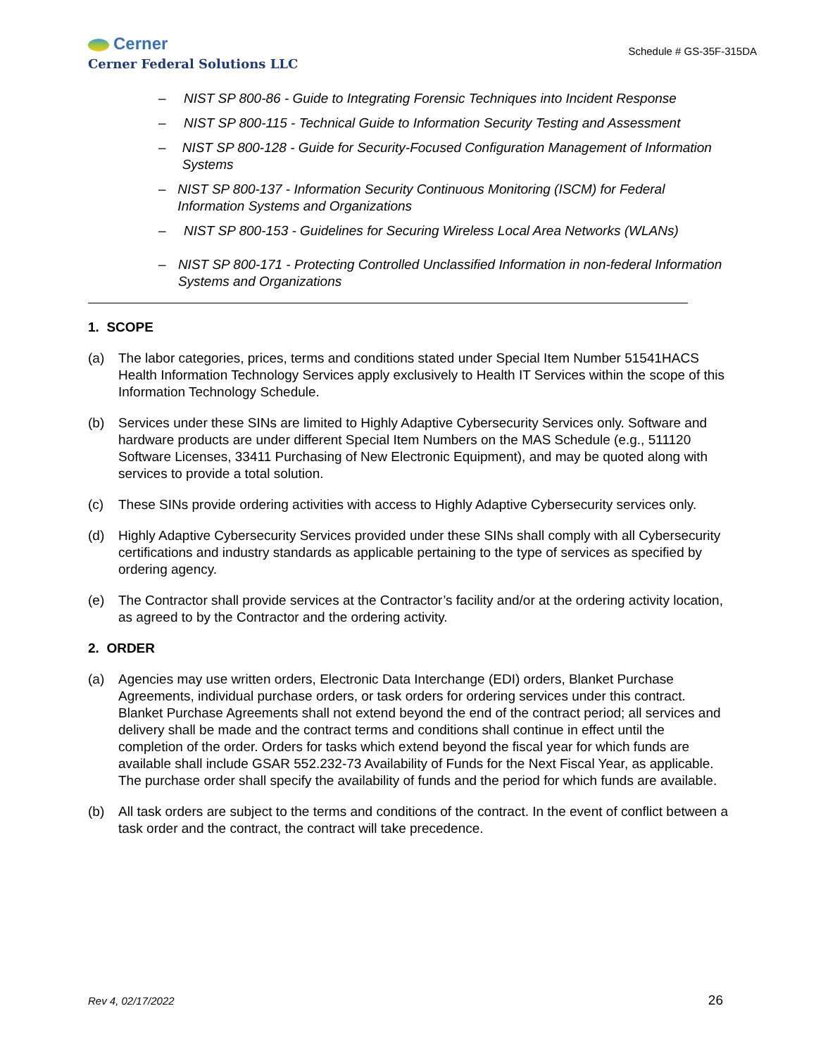Cerner
Cerner Federal Solutions LLC
Schedule # GS-35F-315DA
– NIST SP 800-86 - Guide to Integrating Forensic Techniques into Incident Response
– NIST SP 800-115 - Technical Guide to Information Security Testing and Assessment
– NIST SP 800-128 - Guide for Security-Focused Configuration Management of Information Systems
– NIST SP 800-137 - Information Security Continuous Monitoring (ISCM) for Federal Information Systems and Organizations
– NIST SP 800-153 - Guidelines for Securing Wireless Local Area Networks (WLANs)
– NIST SP 800-171 - Protecting Controlled Unclassified Information in non-federal Information Systems and Organizations
1. SCOPE
(a) The labor categories, prices, terms and conditions stated under Special Item Number 51541HACS Health Information Technology Services apply exclusively to Health IT Services within the scope of this Information Technology Schedule.
(b) Services under these SINs are limited to Highly Adaptive Cybersecurity Services only. Software and hardware products are under different Special Item Numbers on the MAS Schedule (e.g., 511120 Software Licenses, 33411 Purchasing of New Electronic Equipment), and may be quoted along with services to provide a total solution.
(c) These SINs provide ordering activities with access to Highly Adaptive Cybersecurity services only.
(d) Highly Adaptive Cybersecurity Services provided under these SINs shall comply with all Cybersecurity certifications and industry standards as applicable pertaining to the type of services as specified by ordering agency.
(e) The Contractor shall provide services at the Contractor’s facility and/or at the ordering activity location, as agreed to by the Contractor and the ordering activity.
2. ORDER
(a) Agencies may use written orders, Electronic Data Interchange (EDI) orders, Blanket Purchase Agreements, individual purchase orders, or task orders for ordering services under this contract. Blanket Purchase Agreements shall not extend beyond the end of the contract period; all services and delivery shall be made and the contract terms and conditions shall continue in effect until the completion of the order. Orders for tasks which extend beyond the fiscal year for which funds are available shall include GSAR 552.232-73 Availability of Funds for the Next Fiscal Year, as applicable. The purchase order shall specify the availability of funds and the period for which funds are available.
(b) All task orders are subject to the terms and conditions of the contract. In the event of conflict between a task order and the contract, the contract will take precedence.
Rev 4, 02/17/2022 26